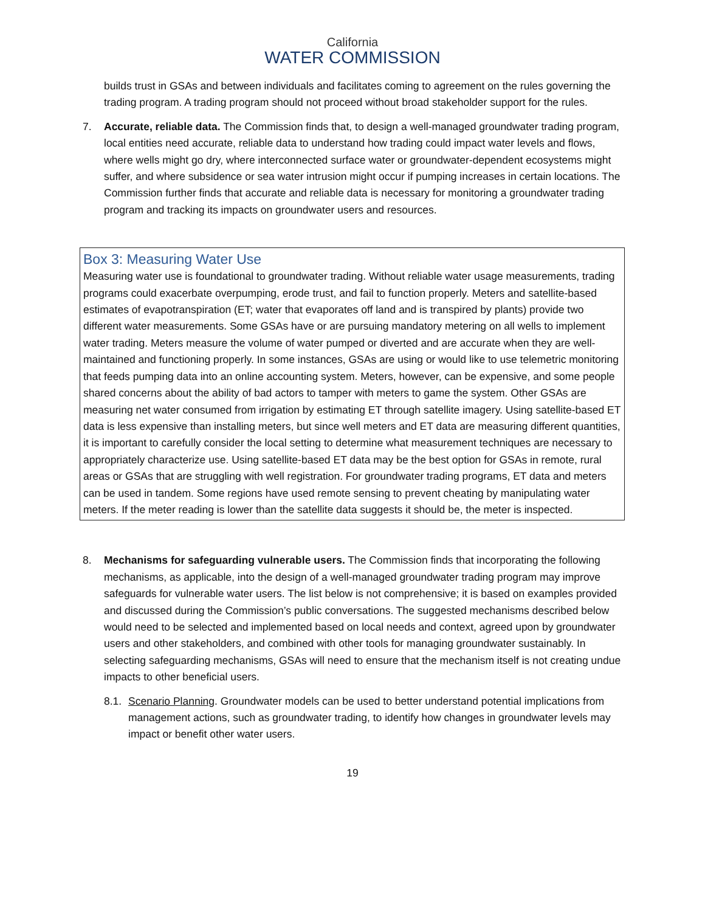California
WATER COMMISSION
builds trust in GSAs and between individuals and facilitates coming to agreement on the rules governing the trading program. A trading program should not proceed without broad stakeholder support for the rules.
7. Accurate, reliable data. The Commission finds that, to design a well-managed groundwater trading program, local entities need accurate, reliable data to understand how trading could impact water levels and flows, where wells might go dry, where interconnected surface water or groundwater-dependent ecosystems might suffer, and where subsidence or sea water intrusion might occur if pumping increases in certain locations. The Commission further finds that accurate and reliable data is necessary for monitoring a groundwater trading program and tracking its impacts on groundwater users and resources.
Box 3: Measuring Water Use
Measuring water use is foundational to groundwater trading. Without reliable water usage measurements, trading programs could exacerbate overpumping, erode trust, and fail to function properly. Meters and satellite-based estimates of evapotranspiration (ET; water that evaporates off land and is transpired by plants) provide two different water measurements. Some GSAs have or are pursuing mandatory metering on all wells to implement water trading. Meters measure the volume of water pumped or diverted and are accurate when they are well-maintained and functioning properly. In some instances, GSAs are using or would like to use telemetric monitoring that feeds pumping data into an online accounting system. Meters, however, can be expensive, and some people shared concerns about the ability of bad actors to tamper with meters to game the system. Other GSAs are measuring net water consumed from irrigation by estimating ET through satellite imagery. Using satellite-based ET data is less expensive than installing meters, but since well meters and ET data are measuring different quantities, it is important to carefully consider the local setting to determine what measurement techniques are necessary to appropriately characterize use. Using satellite-based ET data may be the best option for GSAs in remote, rural areas or GSAs that are struggling with well registration. For groundwater trading programs, ET data and meters can be used in tandem. Some regions have used remote sensing to prevent cheating by manipulating water meters. If the meter reading is lower than the satellite data suggests it should be, the meter is inspected.
8. Mechanisms for safeguarding vulnerable users. The Commission finds that incorporating the following mechanisms, as applicable, into the design of a well-managed groundwater trading program may improve safeguards for vulnerable water users. The list below is not comprehensive; it is based on examples provided and discussed during the Commission’s public conversations. The suggested mechanisms described below would need to be selected and implemented based on local needs and context, agreed upon by groundwater users and other stakeholders, and combined with other tools for managing groundwater sustainably. In selecting safeguarding mechanisms, GSAs will need to ensure that the mechanism itself is not creating undue impacts to other beneficial users.
8.1.
Scenario Planning. Groundwater models can be used to better understand potential implications from management actions, such as groundwater trading, to identify how changes in groundwater levels may impact or benefit other water users.
19